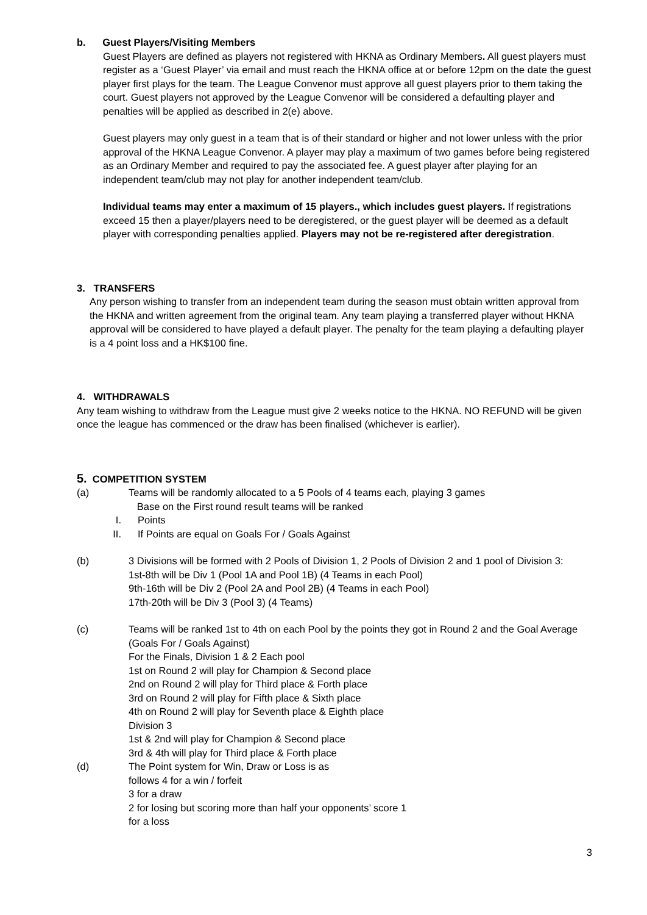b. Guest Players/Visiting Members
Guest Players are defined as players not registered with HKNA as Ordinary Members. All guest players must register as a ‘Guest Player’ via email and must reach the HKNA office at or before 12pm on the date the guest player first plays for the team. The League Convenor must approve all guest players prior to them taking the court. Guest players not approved by the League Convenor will be considered a defaulting player and penalties will be applied as described in 2(e) above.
Guest players may only guest in a team that is of their standard or higher and not lower unless with the prior approval of the HKNA League Convenor. A player may play a maximum of two games before being registered as an Ordinary Member and required to pay the associated fee. A guest player after playing for an independent team/club may not play for another independent team/club.
Individual teams may enter a maximum of 15 players., which includes guest players. If registrations exceed 15 then a player/players need to be deregistered, or the guest player will be deemed as a default player with corresponding penalties applied. Players may not be re-registered after deregistration.
3. TRANSFERS
Any person wishing to transfer from an independent team during the season must obtain written approval from the HKNA and written agreement from the original team. Any team playing a transferred player without HKNA approval will be considered to have played a default player. The penalty for the team playing a defaulting player is a 4 point loss and a HK$100 fine.
4. WITHDRAWALS
Any team wishing to withdraw from the League must give 2 weeks notice to the HKNA. NO REFUND will be given once the league has commenced or the draw has been finalised (whichever is earlier).
5. COMPETITION SYSTEM
(a) Teams will be randomly allocated to a 5 Pools of 4 teams each, playing 3 games
Base on the First round result teams will be ranked
I. Points
II. If Points are equal on Goals For / Goals Against
(b) 3 Divisions will be formed with 2 Pools of Division 1, 2 Pools of Division 2 and 1 pool of Division 3:
1st-8th will be Div 1 (Pool 1A and Pool 1B) (4 Teams in each Pool)
9th-16th will be Div 2 (Pool 2A and Pool 2B) (4 Teams in each Pool)
17th-20th will be Div 3 (Pool 3) (4 Teams)
(c) Teams will be ranked 1st to 4th on each Pool by the points they got in Round 2 and the Goal Average (Goals For / Goals Against)
For the Finals, Division 1 & 2 Each pool
1st on Round 2 will play for Champion & Second place
2nd on Round 2 will play for Third place & Forth place
3rd on Round 2 will play for Fifth place & Sixth place
4th on Round 2 will play for Seventh place & Eighth place
Division 3
1st & 2nd will play for Champion & Second place
3rd & 4th will play for Third place & Forth place
(d) The Point system for Win, Draw or Loss is as
follows 4 for a win / forfeit
3 for a draw
2 for losing but scoring more than half your opponents’ score 1
for a loss
3